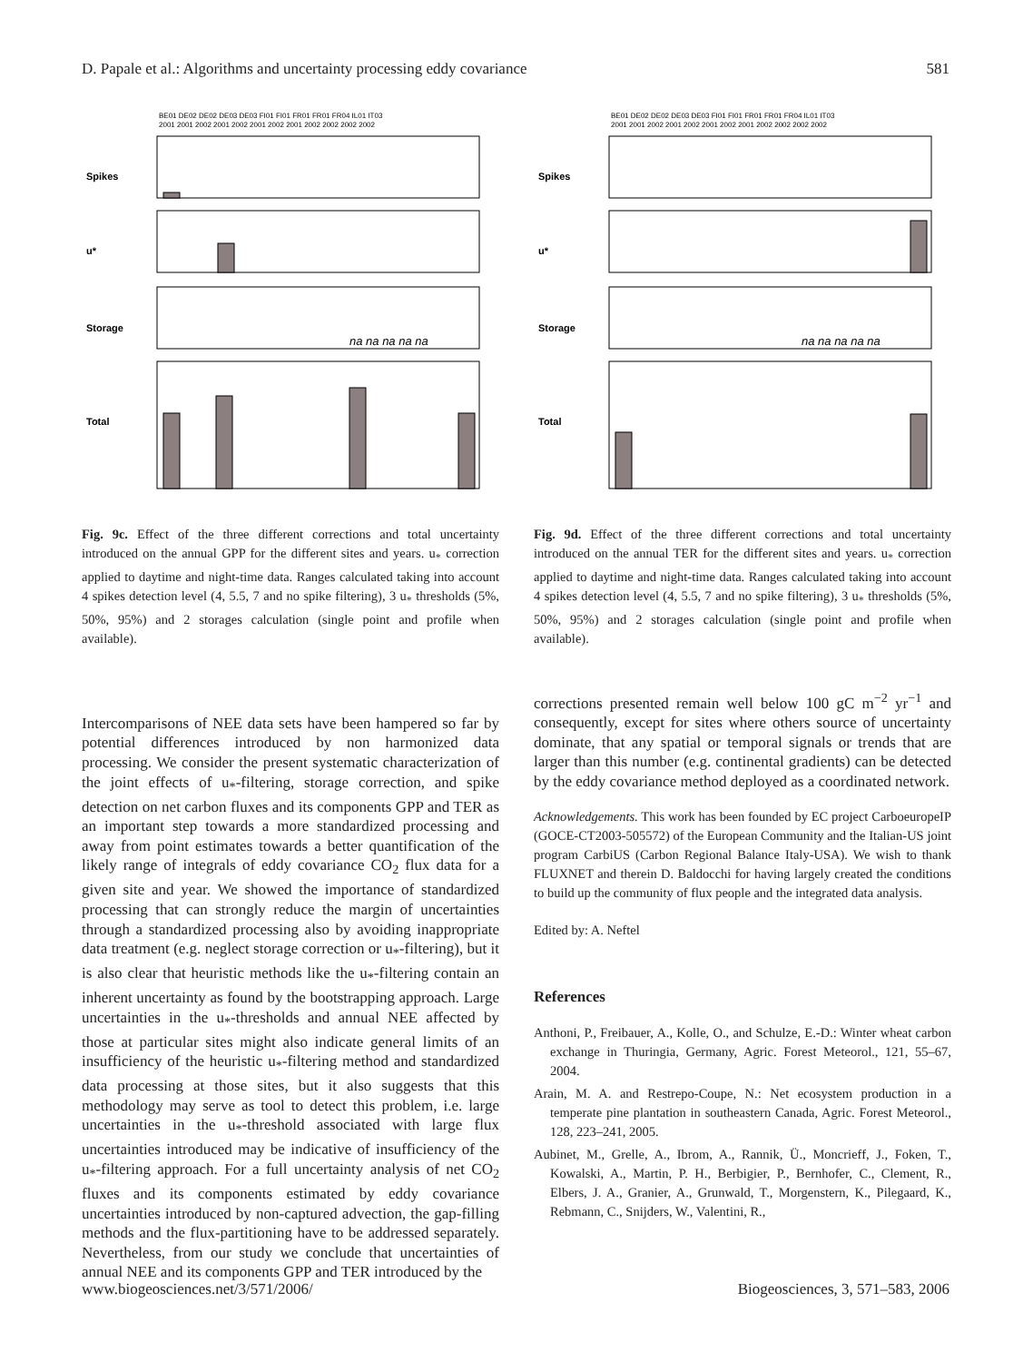D. Papale et al.: Algorithms and uncertainty processing eddy covariance 581
BE01 DE02 DE02 DE03 DE03 FI01 FI01 FR01 FR01 FR04 IL01 IT03
2001 2001 2002 2001 2002 2001 2002 2001 2002 2002 2002 2002
Spikes
u*
Storage
Total
na na na na na
Fig. 9c. Effect of the three different corrections and total uncertainty introduced on the annual GPP for the different sites and years. u<sub>*</sub> correction applied to daytime and night-time data. Ranges calculated taking into account 4 spikes detection level (4, 5.5, 7 and no spike filtering), 3 u<sub>*</sub> thresholds (5%, 50%, 95%) and 2 storages calculation (single point and profile when available).
Intercomparisons of NEE data sets have been hampered so far by potential differences introduced by non harmonized data processing. We consider the present systematic characterization of the joint effects of u<sub>*</sub>-filtering, storage correction, and spike detection on net carbon fluxes and its components GPP and TER as an important step towards a more standardized processing and away from point estimates towards a better quantification of the likely range of integrals of eddy covariance CO<sub>2</sub> flux data for a given site and year. We showed the importance of standardized processing that can strongly reduce the margin of uncertainties through a standardized processing also by avoiding inappropriate data treatment (e.g. neglect storage correction or u<sub>*</sub>-filtering), but it is also clear that heuristic methods like the u<sub>*</sub>-filtering contain an inherent uncertainty as found by the bootstrapping approach. Large uncertainties in the u<sub>*</sub>-thresholds and annual NEE affected by those at particular sites might also indicate general limits of an insufficiency of the heuristic u<sub>*</sub>-filtering method and standardized data processing at those sites, but it also suggests that this methodology may serve as tool to detect this problem, i.e. large uncertainties in the u<sub>*</sub>-threshold associated with large flux uncertainties introduced may be indicative of insufficiency of the u<sub>*</sub>-filtering approach. For a full uncertainty analysis of net CO<sub>2</sub> fluxes and its components estimated by eddy covariance uncertainties introduced by non-captured advection, the gap-filling methods and the flux-partitioning have to be addressed separately. Nevertheless, from our study we conclude that uncertainties of annual NEE and its components GPP and TER introduced by the
BE01 DE02 DE02 DE03 DE03 FI01 FI01 FR01 FR01 FR04 IL01 IT03
2001 2001 2002 2001 2002 2001 2002 2001 2002 2002 2002 2002
Spikes
u*
Storage
Total
na na na na na
Fig. 9d. Effect of the three different corrections and total uncertainty introduced on the annual TER for the different sites and years. u<sub>*</sub> correction applied to daytime and night-time data. Ranges calculated taking into account 4 spikes detection level (4, 5.5, 7 and no spike filtering), 3 u<sub>*</sub> thresholds (5%, 50%, 95%) and 2 storages calculation (single point and profile when available).
corrections presented remain well below 100 gC m<sup>−2</sup> yr<sup>−1</sup> and consequently, except for sites where others source of uncertainty dominate, that any spatial or temporal signals or trends that are larger than this number (e.g. continental gradients) can be detected by the eddy covariance method deployed as a coordinated network.
Acknowledgements. This work has been founded by EC project CarboeuropeIP (GOCE-CT2003-505572) of the European Community and the Italian-US joint program CarbiUS (Carbon Regional Balance Italy-USA). We wish to thank FLUXNET and therein D. Baldocchi for having largely created the conditions to build up the community of flux people and the integrated data analysis.
Edited by: A. Neftel
References
Anthoni, P., Freibauer, A., Kolle, O., and Schulze, E.-D.: Winter wheat carbon exchange in Thuringia, Germany, Agric. Forest Meteorol., 121, 55–67, 2004.
Arain, M. A. and Restrepo-Coupe, N.: Net ecosystem production in a temperate pine plantation in southeastern Canada, Agric. Forest Meteorol., 128, 223–241, 2005.
Aubinet, M., Grelle, A., Ibrom, A., Rannik, Ü., Moncrieff, J., Foken, T., Kowalski, A., Martin, P. H., Berbigier, P., Bernhofer, C., Clement, R., Elbers, J. A., Granier, A., Grunwald, T., Morgenstern, K., Pilegaard, K., Rebmann, C., Snijders, W., Valentini, R.,
www.biogeosciences.net/3/571/2006/ Biogeosciences, 3, 571–583, 2006